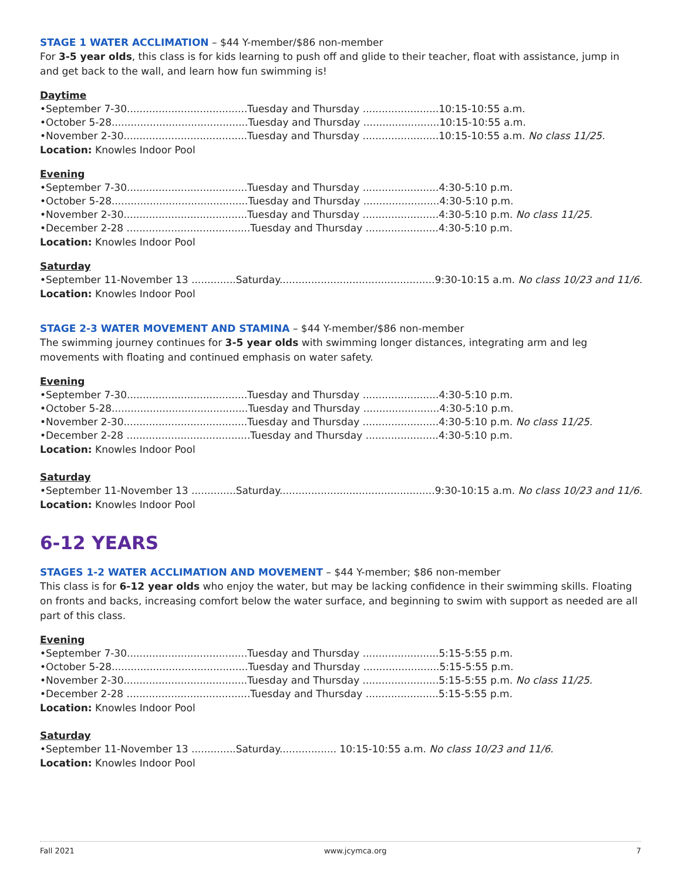STAGE 1 WATER ACCLIMATION
– $44 Y-member/$86 non-member
For 3-5 year olds, this class is for kids learning to push off and glide to their teacher, float with assistance, jump in and get back to the wall, and learn how fun swimming is!
Daytime
•September 7-30......................................Tuesday and Thursday ........................10:15-10:55 a.m.
•October 5-28...........................................Tuesday and Thursday ........................10:15-10:55 a.m.
•November 2-30.......................................Tuesday and Thursday ........................10:15-10:55 a.m. No class 11/25.
Location: Knowles Indoor Pool
Evening
•September 7-30......................................Tuesday and Thursday ........................4:30-5:10 p.m.
•October 5-28...........................................Tuesday and Thursday ........................4:30-5:10 p.m.
•November 2-30.......................................Tuesday and Thursday ........................4:30-5:10 p.m. No class 11/25.
•December 2-28 .......................................Tuesday and Thursday .......................4:30-5:10 p.m.
Location: Knowles Indoor Pool
Saturday
•September 11-November 13 ..............Saturday.................................................9:30-10:15 a.m. No class 10/23 and 11/6.
Location: Knowles Indoor Pool
STAGE 2-3 WATER MOVEMENT AND STAMINA
– $44 Y-member/$86 non-member
The swimming journey continues for 3-5 year olds with swimming longer distances, integrating arm and leg movements with floating and continued emphasis on water safety.
Evening
•September 7-30......................................Tuesday and Thursday ........................4:30-5:10 p.m.
•October 5-28...........................................Tuesday and Thursday ........................4:30-5:10 p.m.
•November 2-30.......................................Tuesday and Thursday ........................4:30-5:10 p.m. No class 11/25.
•December 2-28 .......................................Tuesday and Thursday .......................4:30-5:10 p.m.
Location: Knowles Indoor Pool
Saturday
•September 11-November 13 ..............Saturday.................................................9:30-10:15 a.m. No class 10/23 and 11/6.
Location: Knowles Indoor Pool
6-12 YEARS
STAGES 1-2 WATER ACCLIMATION AND MOVEMENT
– $44 Y-member; $86 non-member
This class is for 6-12 year olds who enjoy the water, but may be lacking confidence in their swimming skills. Floating on fronts and backs, increasing comfort below the water surface, and beginning to swim with support as needed are all part of this class.
Evening
•September 7-30......................................Tuesday and Thursday ........................5:15-5:55 p.m.
•October 5-28...........................................Tuesday and Thursday ........................5:15-5:55 p.m.
•November 2-30.......................................Tuesday and Thursday ........................5:15-5:55 p.m. No class 11/25.
•December 2-28 .......................................Tuesday and Thursday .......................5:15-5:55 p.m.
Location: Knowles Indoor Pool
Saturday
•September 11-November 13 ..............Saturday.................. 10:15-10:55 a.m. No class 10/23 and 11/6.
Location: Knowles Indoor Pool
Fall 2021 www.jcymca.org 7